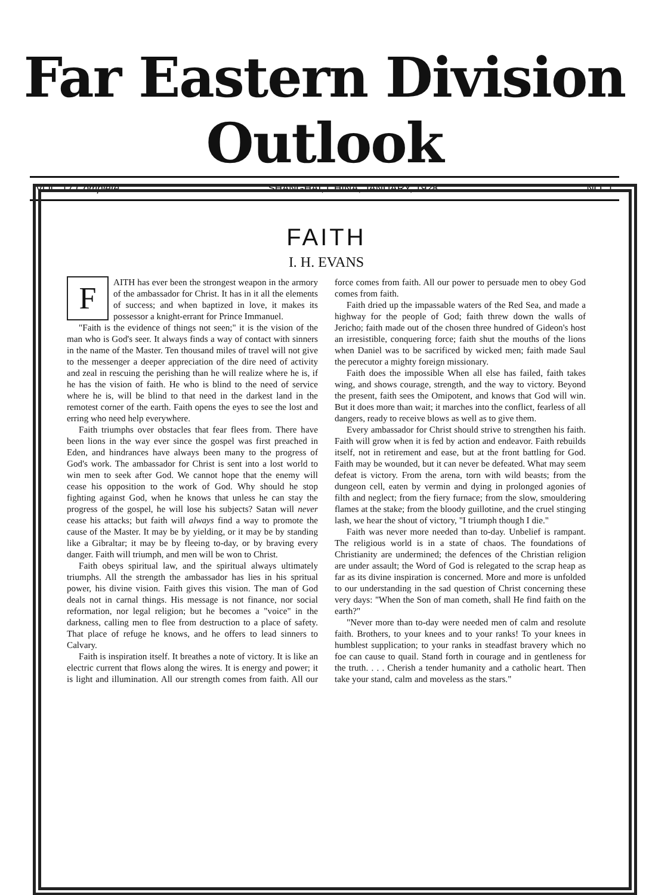Far Eastern Division Outlook
VOL. 17 Complete SHANGHAI, CHINA, JANUARY, 1928 NO. 1
FAITH
I. H. EVANS
FAITH has ever been the strongest weapon in the armory of the ambassador for Christ. It has in it all the elements of success; and when baptized in love, it makes its possessor a knight-errant for Prince Immanuel.
"Faith is the evidence of things not seen;" it is the vision of the man who is God's seer. It always finds a way of contact with sinners in the name of the Master. Ten thousand miles of travel will not give to the messenger a deeper appreciation of the dire need of activity and zeal in rescuing the perishing than he will realize where he is, if he has the vision of faith. He who is blind to the need of service where he is, will be blind to that need in the darkest land in the remotest corner of the earth. Faith opens the eyes to see the lost and erring who need help everywhere.
Faith triumphs over obstacles that fear flees from. There have been lions in the way ever since the gospel was first preached in Eden, and hindrances have always been many to the progress of God's work. The ambassador for Christ is sent into a lost world to win men to seek after God. We cannot hope that the enemy will cease his opposition to the work of God. Why should he stop fighting against God, when he knows that unless he can stay the progress of the gospel, he will lose his subjects? Satan will never cease his attacks; but faith will always find a way to promote the cause of the Master. It may be by yielding, or it may be by standing like a Gibraltar; it may be by fleeing to-day, or by braving every danger. Faith will triumph, and men will be won to Christ.
Faith obeys spiritual law, and the spiritual always ultimately triumphs. All the strength the ambassador has lies in his spritual power, his divine vision. Faith gives this vision. The man of God deals not in carnal things. His message is not finance, nor social reformation, nor legal religion; but he becomes a "voice" in the darkness, calling men to flee from destruction to a place of safety. That place of refuge he knows, and he offers to lead sinners to Calvary.
Faith is inspiration itself. It breathes a note of victory. It is like an electric current that flows along the wires. It is energy and power; it is light and illumination. All our strength comes from faith. All our force comes from faith. All our power to persuade men to obey God comes from faith.
Faith dried up the impassable waters of the Red Sea, and made a highway for the people of God; faith threw down the walls of Jericho; faith made out of the chosen three hundred of Gideon's host an irresistible, conquering force; faith shut the mouths of the lions when Daniel was to be sacrificed by wicked men; faith made Saul the perecutor a mighty foreign missionary.
Faith does the impossible When all else has failed, faith takes wing, and shows courage, strength, and the way to victory. Beyond the present, faith sees the Omipotent, and knows that God will win. But it does more than wait; it marches into the conflict, fearless of all dangers, ready to receive blows as well as to give them.
Every ambassador for Christ should strive to strengthen his faith. Faith will grow when it is fed by action and endeavor. Faith rebuilds itself, not in retirement and ease, but at the front battling for God. Faith may be wounded, but it can never be defeated. What may seem defeat is victory. From the arena, torn with wild beasts; from the dungeon cell, eaten by vermin and dying in prolonged agonies of filth and neglect; from the fiery furnace; from the slow, smouldering flames at the stake; from the bloody guillotine, and the cruel stinging lash, we hear the shout of victory, "I triumph though I die."
Faith was never more needed than to-day. Unbelief is rampant. The religious world is in a state of chaos. The foundations of Christianity are undermined; the defences of the Christian religion are under assault; the Word of God is relegated to the scrap heap as far as its divine inspiration is concerned. More and more is unfolded to our understanding in the sad question of Christ concerning these very days: "When the Son of man cometh, shall He find faith on the earth?"
"Never more than to-day were needed men of calm and resolute faith. Brothers, to your knees and to your ranks! To your knees in humblest supplication; to your ranks in steadfast bravery which no foe can cause to quail. Stand forth in courage and in gentleness for the truth. . . . Cherish a tender humanity and a catholic heart. Then take your stand, calm and moveless as the stars."